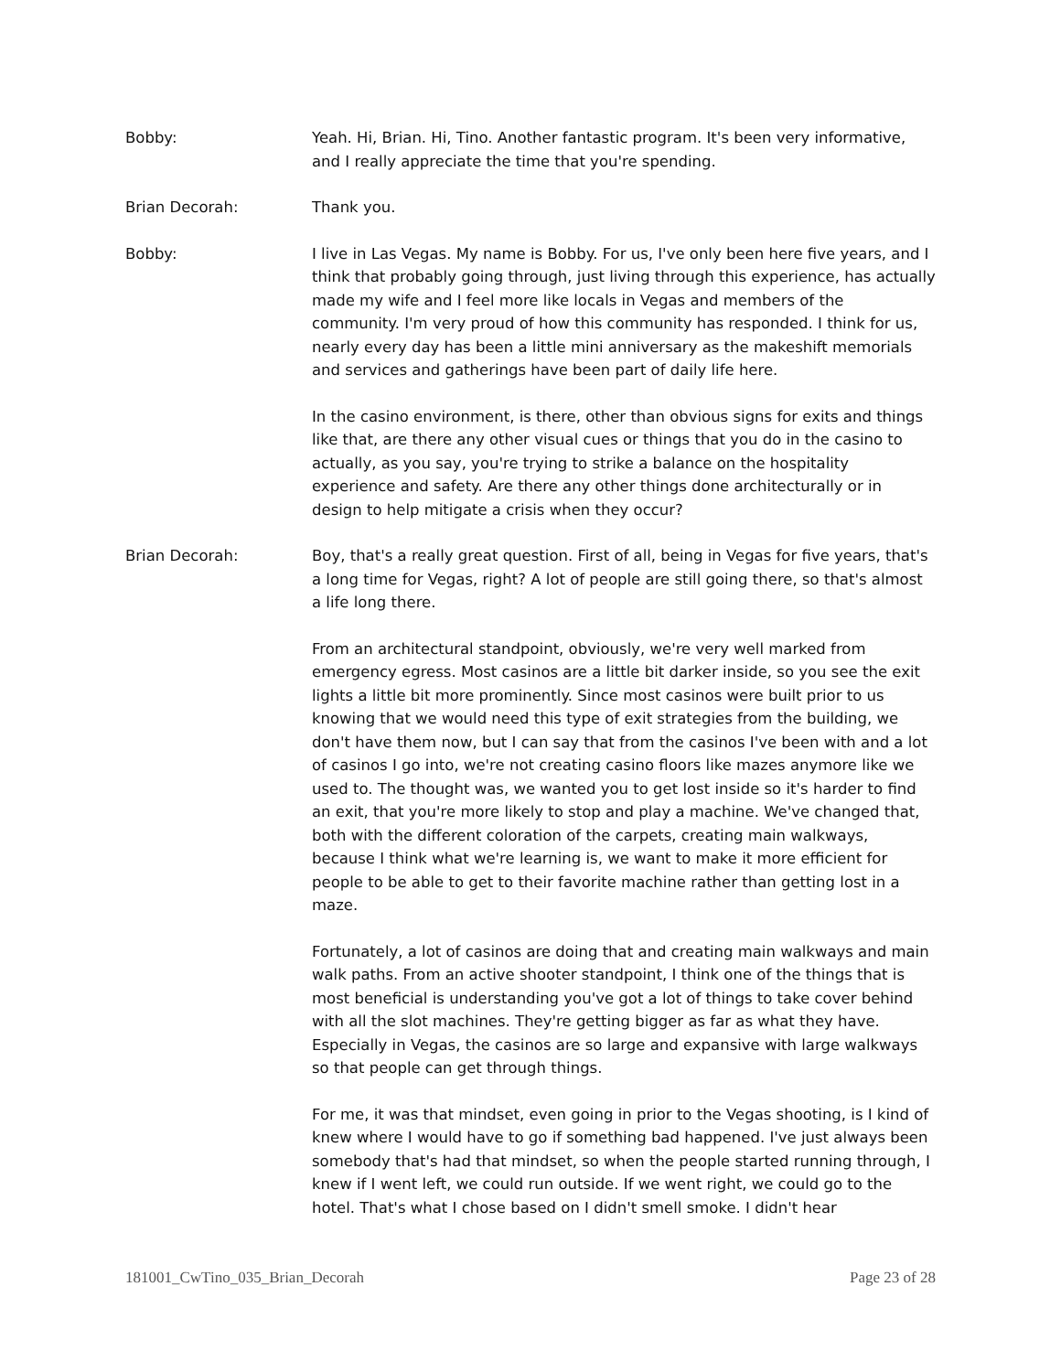Bobby: Yeah. Hi, Brian. Hi, Tino. Another fantastic program. It's been very informative, and I really appreciate the time that you're spending.
Brian Decorah: Thank you.
Bobby: I live in Las Vegas. My name is Bobby. For us, I've only been here five years, and I think that probably going through, just living through this experience, has actually made my wife and I feel more like locals in Vegas and members of the community. I'm very proud of how this community has responded. I think for us, nearly every day has been a little mini anniversary as the makeshift memorials and services and gatherings have been part of daily life here.
In the casino environment, is there, other than obvious signs for exits and things like that, are there any other visual cues or things that you do in the casino to actually, as you say, you're trying to strike a balance on the hospitality experience and safety. Are there any other things done architecturally or in design to help mitigate a crisis when they occur?
Brian Decorah: Boy, that's a really great question. First of all, being in Vegas for five years, that's a long time for Vegas, right? A lot of people are still going there, so that's almost a life long there.
From an architectural standpoint, obviously, we're very well marked from emergency egress. Most casinos are a little bit darker inside, so you see the exit lights a little bit more prominently. Since most casinos were built prior to us knowing that we would need this type of exit strategies from the building, we don't have them now, but I can say that from the casinos I've been with and a lot of casinos I go into, we're not creating casino floors like mazes anymore like we used to. The thought was, we wanted you to get lost inside so it's harder to find an exit, that you're more likely to stop and play a machine. We've changed that, both with the different coloration of the carpets, creating main walkways, because I think what we're learning is, we want to make it more efficient for people to be able to get to their favorite machine rather than getting lost in a maze.
Fortunately, a lot of casinos are doing that and creating main walkways and main walk paths. From an active shooter standpoint, I think one of the things that is most beneficial is understanding you've got a lot of things to take cover behind with all the slot machines. They're getting bigger as far as what they have. Especially in Vegas, the casinos are so large and expansive with large walkways so that people can get through things.
For me, it was that mindset, even going in prior to the Vegas shooting, is I kind of knew where I would have to go if something bad happened. I've just always been somebody that's had that mindset, so when the people started running through, I knew if I went left, we could run outside. If we went right, we could go to the hotel. That's what I chose based on I didn't smell smoke. I didn't hear
181001_CwTino_035_Brian_Decorah Page 23 of 28